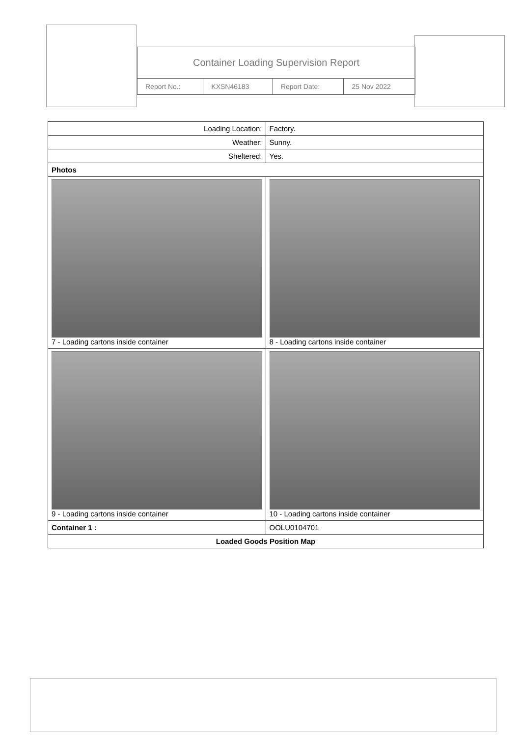Container Loading Supervision Report
| Report No.: | KXSN46183 | Report Date: | 25 Nov 2022 |
| Loading Location: | Factory. | |
| Weather: | Sunny. | |
| Sheltered: | Yes. | |
| Photos | | |
| 7 - Loading cartons inside container | | 8 - Loading cartons inside container |
| 9 - Loading cartons inside container | | 10 - Loading cartons inside container |
| Container 1 : | OOLU0104701 | |
| Loaded Goods Position Map | | |